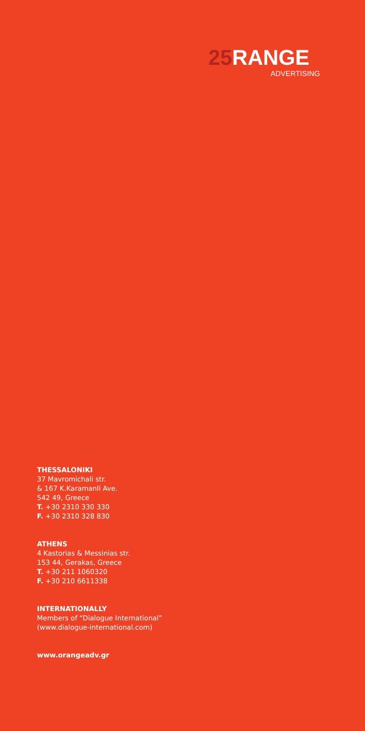25 RANGE
ADVERTISING
THESSALONIKI
37 Mavromichali str.
& 167 K.Karamanli Ave.
542 49, Greece
T. +30 2310 330 330
F. +30 2310 328 830
ATHENS
4 Kastorias & Messinias str.
153 44, Gerakas, Greece
T. +30 211 1060320
F. +30 210 6611338
INTERNATIONALLY
Members of “Dialogue International”
(www.dialogue-international.com)
www.orangeadv.gr